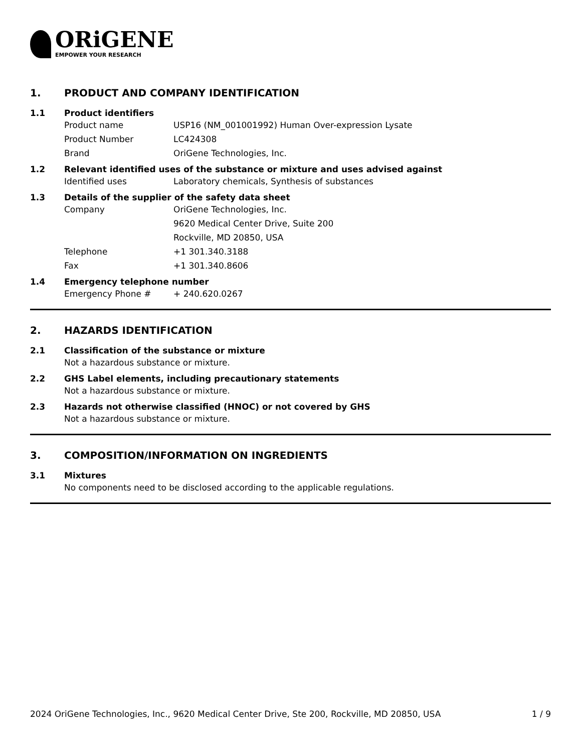ORiGENE
EMPOWER YOUR RESEARCH
1. PRODUCT AND COMPANY IDENTIFICATION
1.1 Product identifiers
Product name USP16 (NM_001001992) Human Over-expression Lysate
Product Number LC424308
Brand OriGene Technologies, Inc.
1.2 Relevant identified uses of the substance or mixture and uses advised against
Identified uses Laboratory chemicals, Synthesis of substances
1.3 Details of the supplier of the safety data sheet
Company OriGene Technologies, Inc.
9620 Medical Center Drive, Suite 200
Rockville, MD 20850, USA
Telephone +1 301.340.3188
Fax +1 301.340.8606
1.4 Emergency telephone number
Emergency Phone # + 240.620.0267
2. HAZARDS IDENTIFICATION
2.1 Classification of the substance or mixture
Not a hazardous substance or mixture.
2.2 GHS Label elements, including precautionary statements
Not a hazardous substance or mixture.
2.3 Hazards not otherwise classified (HNOC) or not covered by GHS
Not a hazardous substance or mixture.
3. COMPOSITION/INFORMATION ON INGREDIENTS
3.1 Mixtures
No components need to be disclosed according to the applicable regulations.
2024 OriGene Technologies, Inc., 9620 Medical Center Drive, Ste 200, Rockville, MD 20850, USA 1 / 9